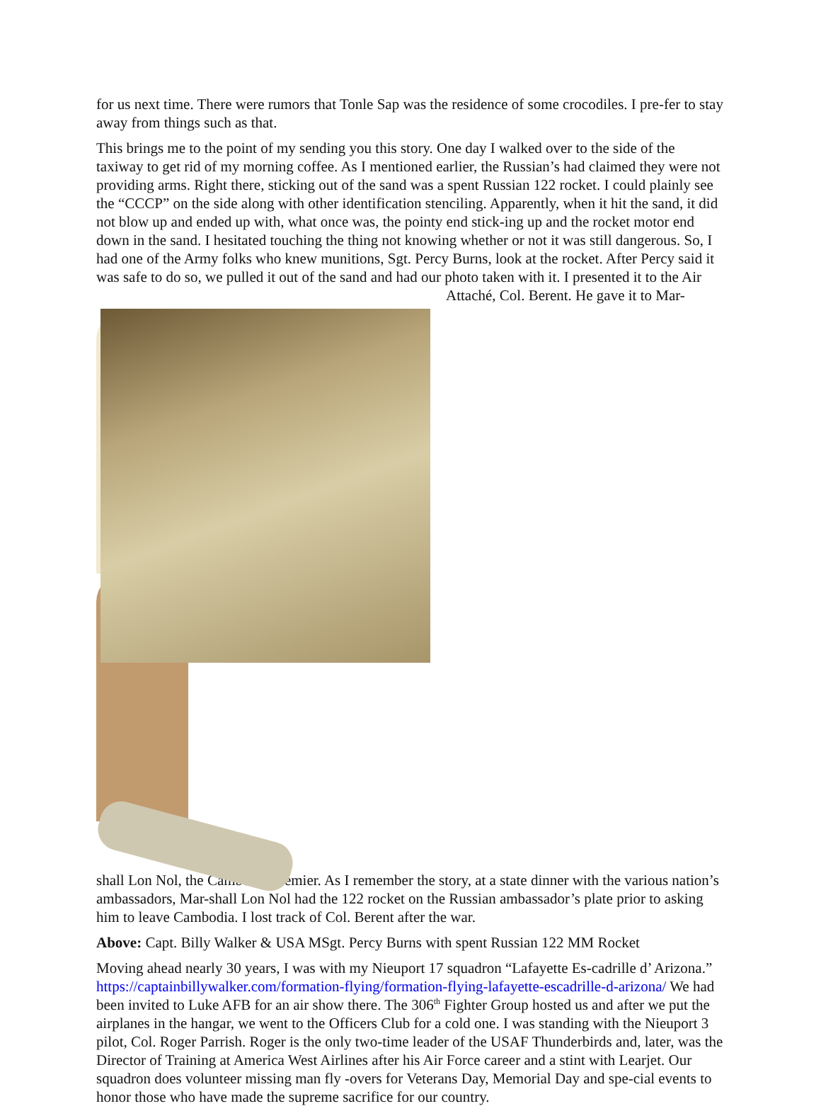for us next time. There were rumors that Tonle Sap was the residence of some crocodiles. I pre-fer to stay away from things such as that.
This brings me to the point of my sending you this story. One day I walked over to the side of the taxiway to get rid of my morning coffee. As I mentioned earlier, the Russian’s had claimed they were not providing arms. Right there, sticking out of the sand was a spent Russian 122 rocket. I could plainly see the “CCCP” on the side along with other identification stenciling. Apparently, when it hit the sand, it did not blow up and ended up with, what once was, the pointy end stick-ing up and the rocket motor end down in the sand. I hesitated touching the thing not knowing whether or not it was still dangerous. So, I had one of the Army folks who knew munitions, Sgt. Percy Burns, look at the rocket. After Percy said it was safe to do so, we pulled it out of the sand and had our photo taken with it. I presented it to the Air Attaché, Col. Berent. He gave it to Mar-
shall Lon Nol, the Cambodia premier. As I remember the story, at a state dinner with the various nation’s ambassadors, Mar-shall Lon Nol had the 122 rocket on the Russian ambassador’s plate prior to asking him to leave Cambodia. I lost track of Col. Berent after the war.
Above: Capt. Billy Walker & USA MSgt. Percy Burns with spent Russian 122 MM Rocket
Moving ahead nearly 30 years, I was with my Nieuport 17 squadron “Lafayette Es-cadrille d’ Arizona.” https://captainbillywalker.com/formation-flying/formation-flying-lafayette-escadrille-d-arizona/ We had been invited to Luke AFB for an air show there. The 306<sup>th</sup> Fighter Group hosted us and after we put the airplanes in the hangar, we went to the Officers Club for a cold one. I was standing with the Nieuport 3 pilot, Col. Roger Parrish. Roger is the only two-time leader of the USAF Thunderbirds and, later, was the Director of Training at America West Airlines after his Air Force career and a stint with Learjet. Our squadron does volunteer missing man fly -overs for Veterans Day, Memorial Day and spe-cial events to honor those who have made the supreme sacrifice for our country.